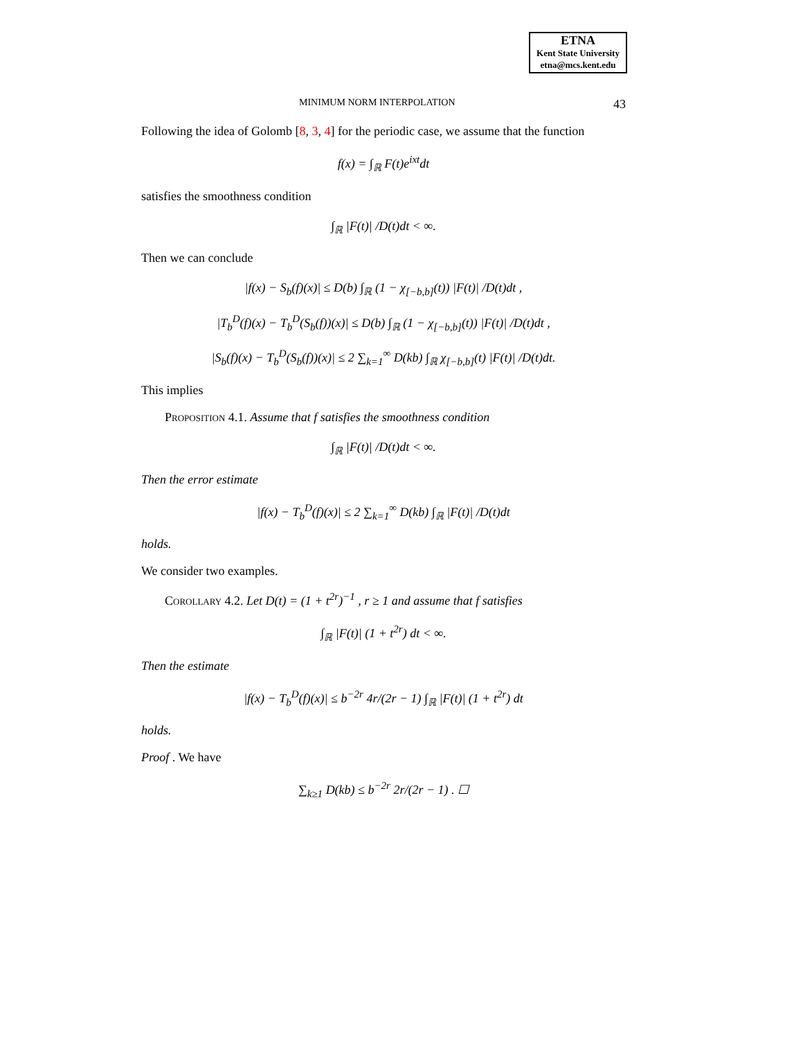ETNA
Kent State University
etna@mcs.kent.edu
MINIMUM NORM INTERPOLATION 43
Following the idea of Golomb [8, 3, 4] for the periodic case, we assume that the function
f(x) = ∫<sub>ℝ</sub> F(t)e<sup>ixt</sup>dt
satisfies the smoothness condition
∫<sub>ℝ</sub> |F(t)| /D(t)dt < ∞.
Then we can conclude
|f(x) − S<sub>b</sub>(f)(x)| ≤ D(b) ∫<sub>ℝ</sub> (1 − χ<sub>[−b,b]</sub>(t)) |F(t)| /D(t)dt ,
|T<sub>b</sub><sup>D</sup>(f)(x) − T<sub>b</sub><sup>D</sup>(S<sub>b</sub>(f))(x)| ≤ D(b) ∫<sub>ℝ</sub> (1 − χ<sub>[−b,b]</sub>(t)) |F(t)| /D(t)dt ,
|S<sub>b</sub>(f)(x) − T<sub>b</sub><sup>D</sup>(S<sub>b</sub>(f))(x)| ≤ 2 ∑<sub>k=1</sub><sup>∞</sup> D(kb) ∫<sub>ℝ</sub> χ<sub>[−b,b]</sub>(t) |F(t)| /D(t)dt.
This implies
Proposition 4.1. Assume that f satisfies the smoothness condition
∫<sub>ℝ</sub> |F(t)| /D(t)dt < ∞.
Then the error estimate
|f(x) − T<sub>b</sub><sup>D</sup>(f)(x)| ≤ 2 ∑<sub>k=1</sub><sup>∞</sup> D(kb) ∫<sub>ℝ</sub> |F(t)| /D(t)dt
holds.
We consider two examples.
Corollary 4.2. Let D(t) = (1 + t<sup>2r</sup>)<sup>−1</sup> , r ≥ 1 and assume that f satisfies
∫<sub>ℝ</sub> |F(t)| (1 + t<sup>2r</sup>) dt < ∞.
Then the estimate
|f(x) − T<sub>b</sub><sup>D</sup>(f)(x)| ≤ b<sup>−2r</sup> 4r/(2r − 1) ∫<sub>ℝ</sub> |F(t)| (1 + t<sup>2r</sup>) dt
holds.
Proof . We have
∑<sub>k≥1</sub> D(kb) ≤ b<sup>−2r</sup> 2r/(2r − 1) . ☐